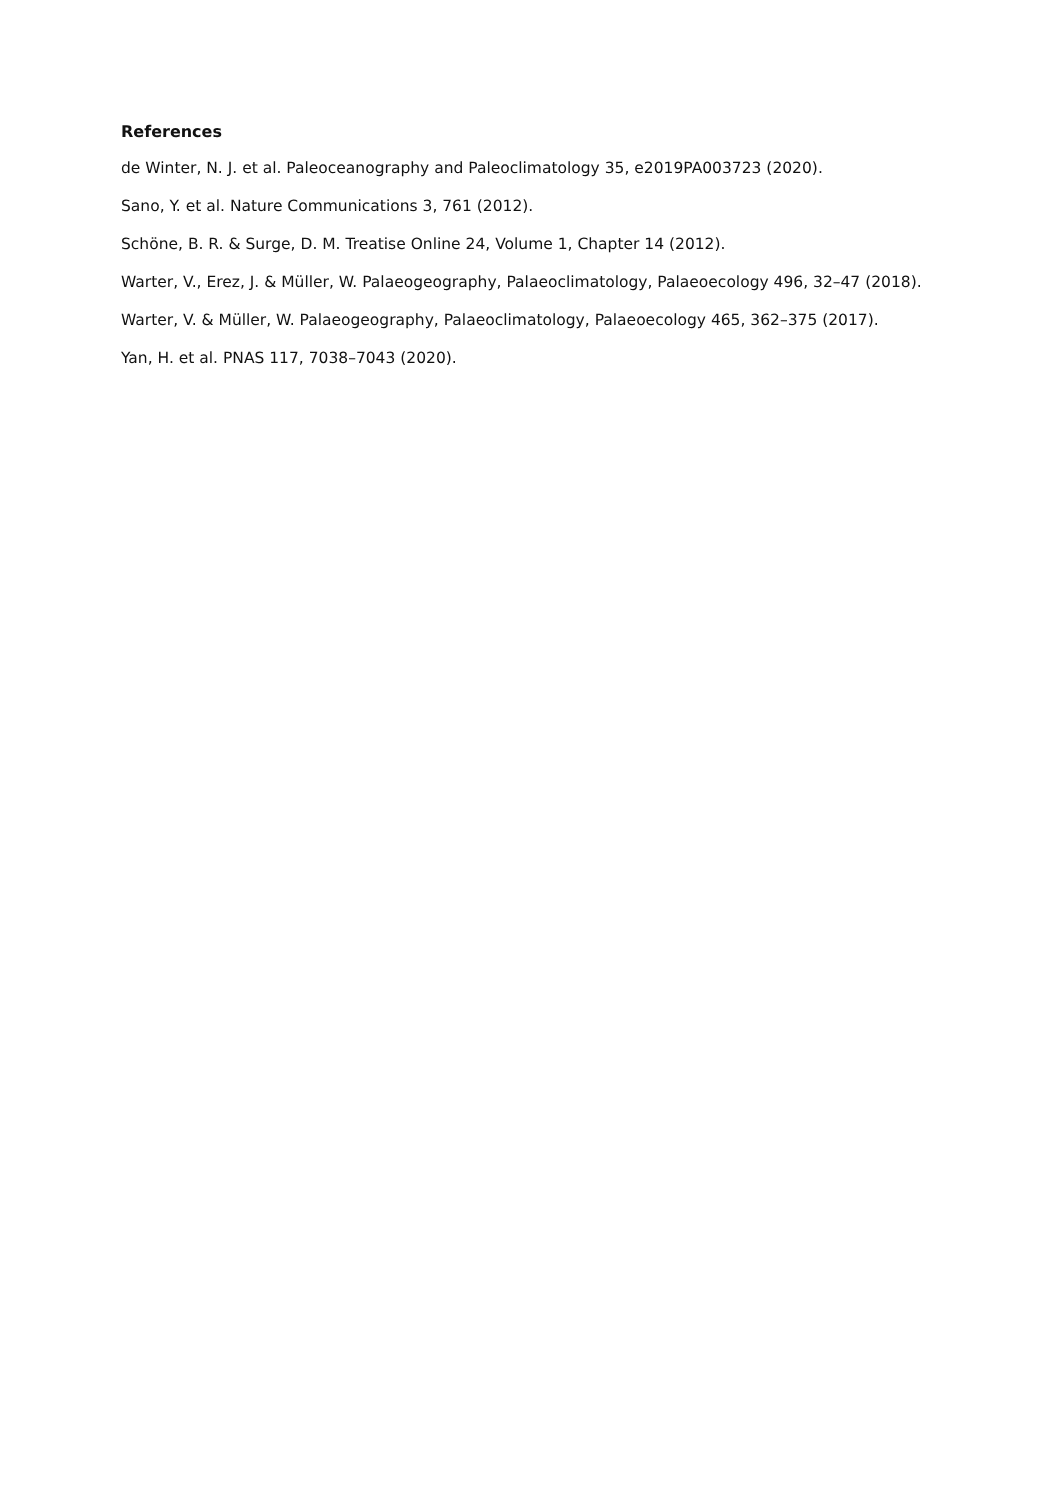References
de Winter, N. J. et al. Paleoceanography and Paleoclimatology 35, e2019PA003723 (2020).
Sano, Y. et al. Nature Communications 3, 761 (2012).
Schöne, B. R. & Surge, D. M. Treatise Online 24, Volume 1, Chapter 14 (2012).
Warter, V., Erez, J. & Müller, W. Palaeogeography, Palaeoclimatology, Palaeoecology 496, 32–47 (2018).
Warter, V. & Müller, W. Palaeogeography, Palaeoclimatology, Palaeoecology 465, 362–375 (2017).
Yan, H. et al. PNAS 117, 7038–7043 (2020).